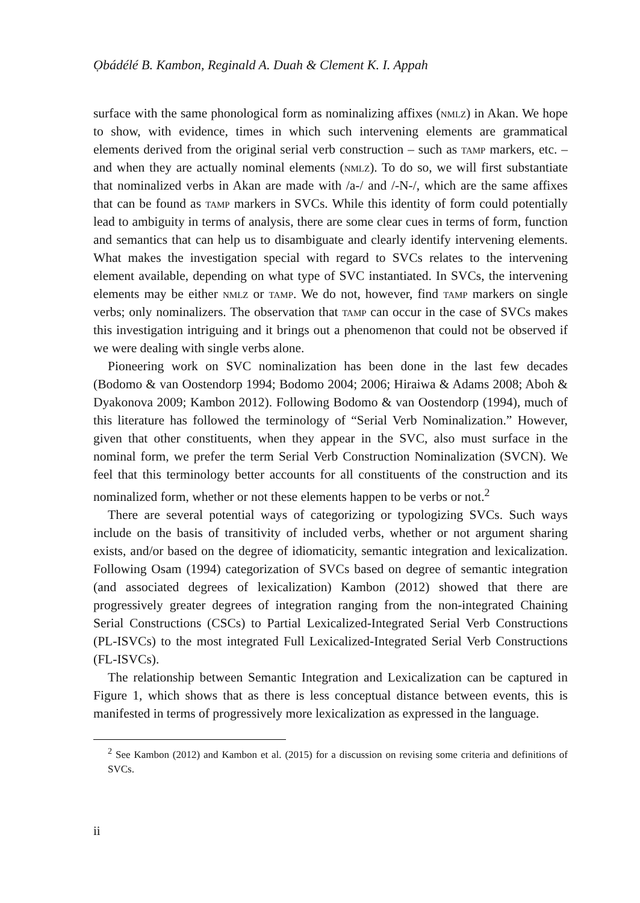Ọbádélé B. Kambon, Reginald A. Duah & Clement K. I. Appah
surface with the same phonological form as nominalizing affixes (nmlz) in Akan. We hope to show, with evidence, times in which such intervening elements are grammatical elements derived from the original serial verb construction – such as tamp markers, etc. – and when they are actually nominal elements (nmlz). To do so, we will first substantiate that nominalized verbs in Akan are made with /a-/ and /-N-/, which are the same affixes that can be found as tamp markers in SVCs. While this identity of form could potentially lead to ambiguity in terms of analysis, there are some clear cues in terms of form, function and semantics that can help us to disambiguate and clearly identify intervening elements. What makes the investigation special with regard to SVCs relates to the intervening element available, depending on what type of SVC instantiated. In SVCs, the intervening elements may be either nmlz or tamp. We do not, however, find tamp markers on single verbs; only nominalizers. The observation that tamp can occur in the case of SVCs makes this investigation intriguing and it brings out a phenomenon that could not be observed if we were dealing with single verbs alone.
Pioneering work on SVC nominalization has been done in the last few decades (Bodomo & van Oostendorp 1994; Bodomo 2004; 2006; Hiraiwa & Adams 2008; Aboh & Dyakonova 2009; Kambon 2012). Following Bodomo & van Oostendorp (1994), much of this literature has followed the terminology of “Serial Verb Nominalization.” However, given that other constituents, when they appear in the SVC, also must surface in the nominal form, we prefer the term Serial Verb Construction Nominalization (SVCN). We feel that this terminology better accounts for all constituents of the construction and its nominalized form, whether or not these elements happen to be verbs or not.<sup>2</sup>
There are several potential ways of categorizing or typologizing SVCs. Such ways include on the basis of transitivity of included verbs, whether or not argument sharing exists, and/or based on the degree of idiomaticity, semantic integration and lexicalization. Following Osam (1994) categorization of SVCs based on degree of semantic integration (and associated degrees of lexicalization) Kambon (2012) showed that there are progressively greater degrees of integration ranging from the non-integrated Chaining Serial Constructions (CSCs) to Partial Lexicalized-Integrated Serial Verb Constructions (PL-ISVCs) to the most integrated Full Lexicalized-Integrated Serial Verb Constructions (FL-ISVCs).
The relationship between Semantic Integration and Lexicalization can be captured in Figure 1, which shows that as there is less conceptual distance between events, this is manifested in terms of progressively more lexicalization as expressed in the language.
<sup>2</sup> See Kambon (2012) and Kambon et al. (2015) for a discussion on revising some criteria and definitions of SVCs.
ii